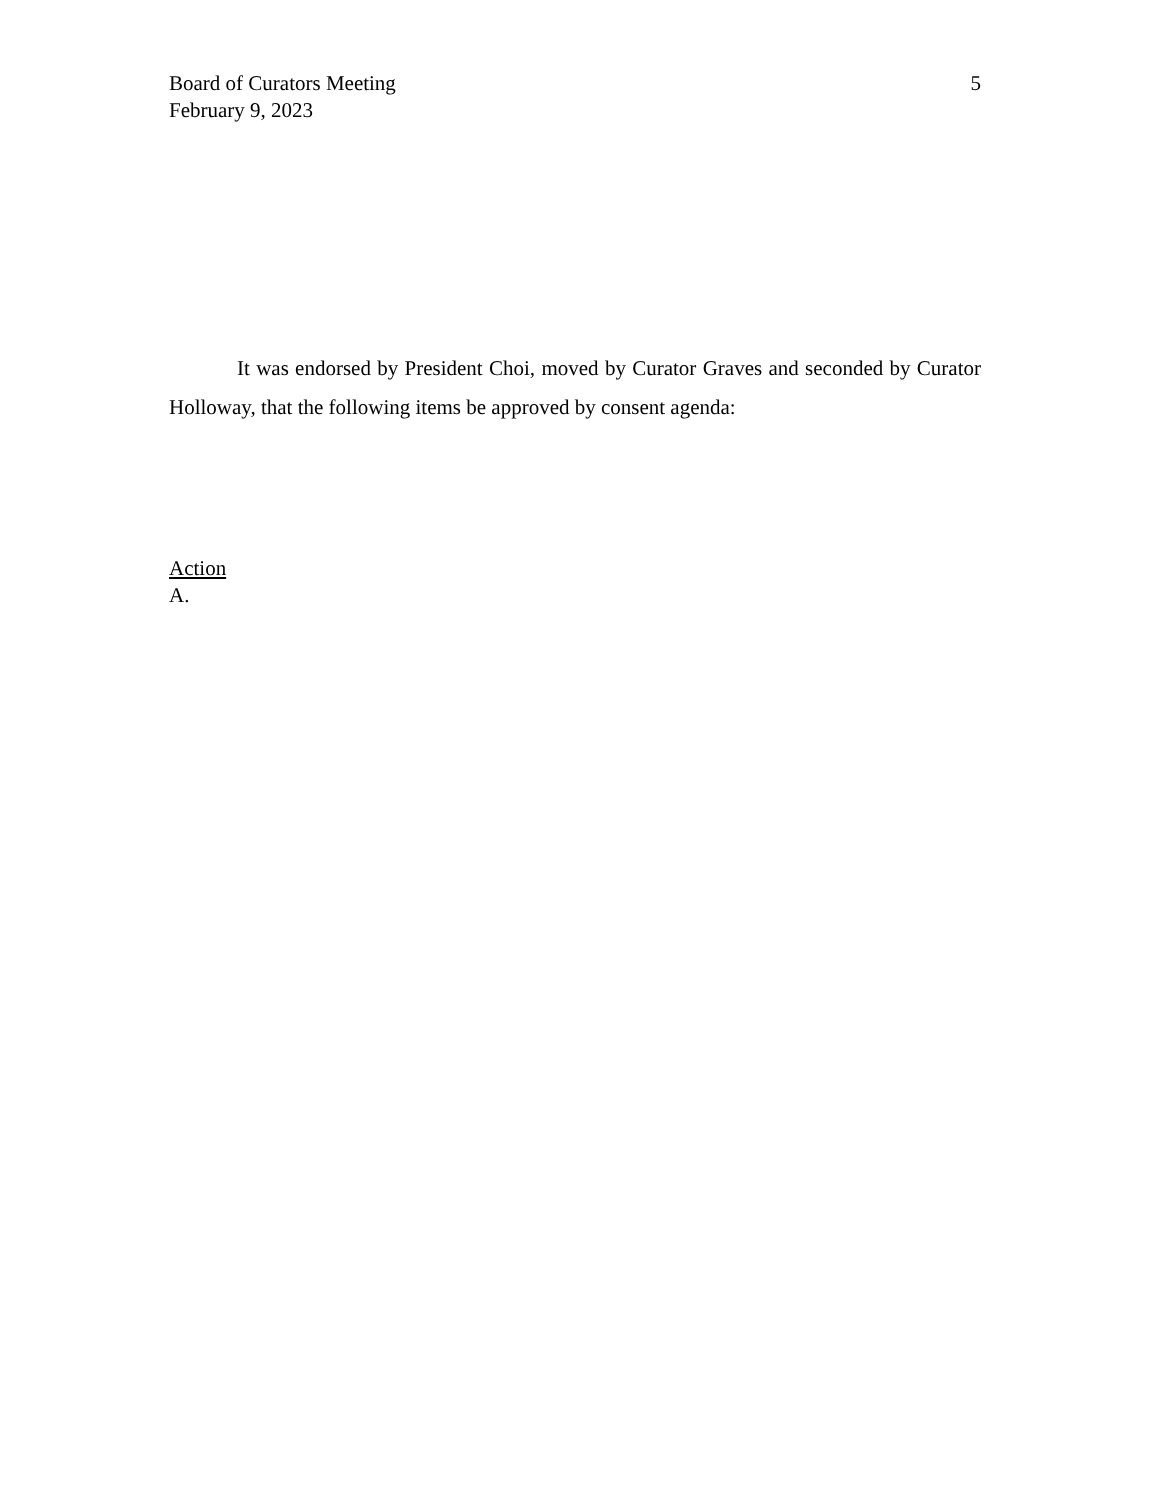Board of Curators Meeting
February 9, 2023
5
It was endorsed by President Choi, moved by Curator Graves and seconded by Curator Holloway, that the following items be approved by consent agenda:
Action
A.